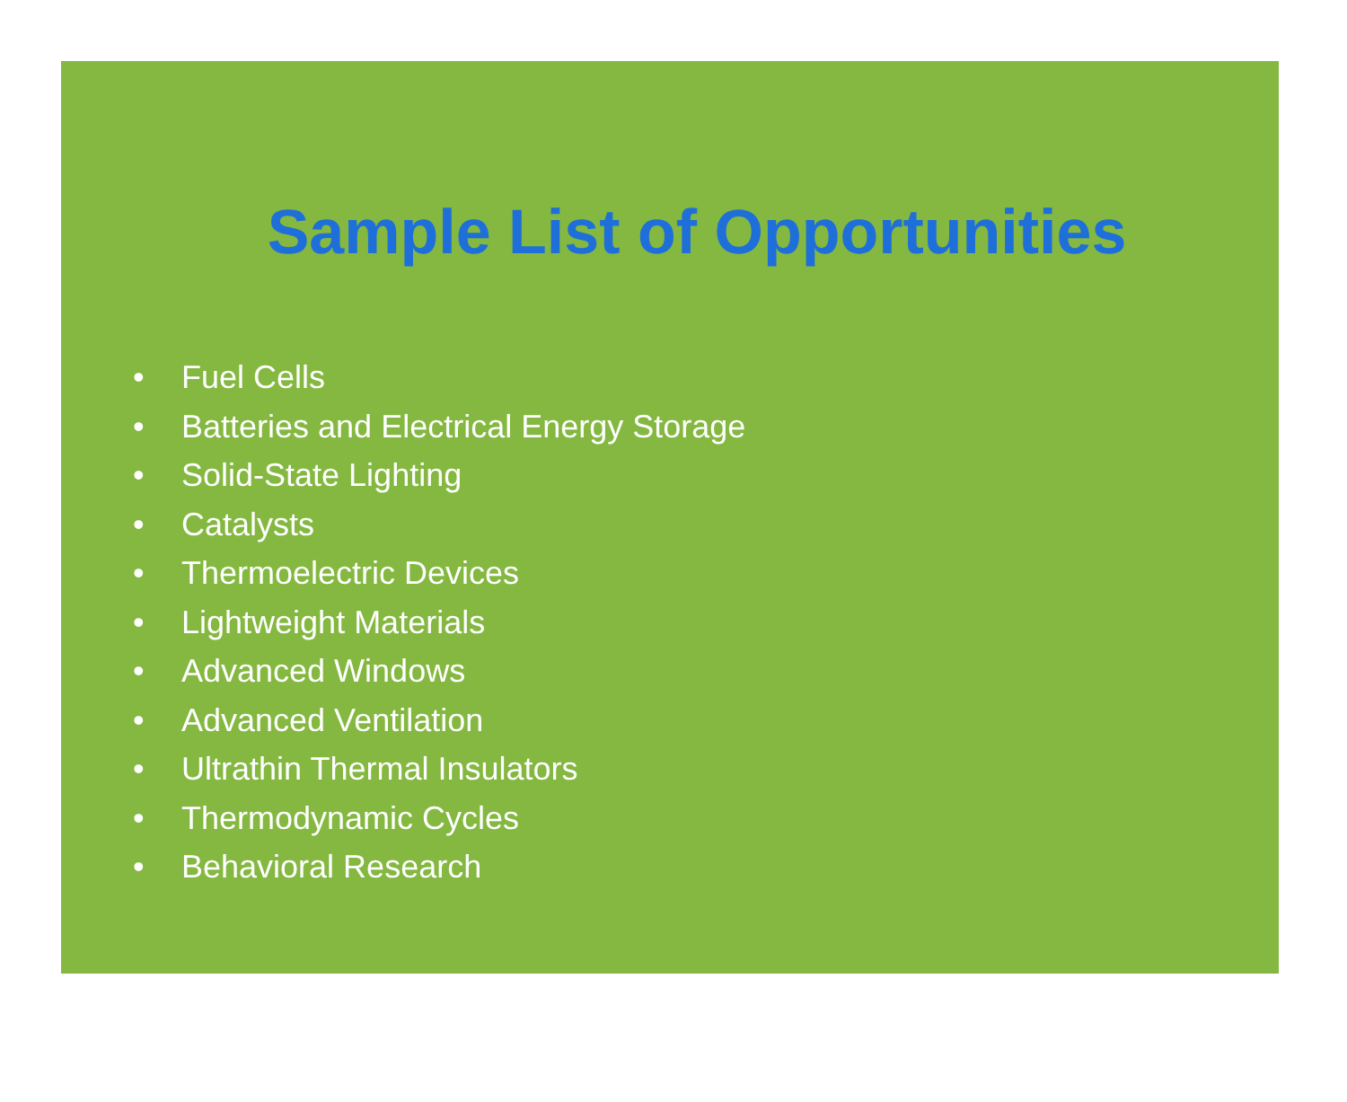Sample List of Opportunities
• Fuel Cells
• Batteries and Electrical Energy Storage
• Solid-State Lighting
• Catalysts
• Thermoelectric Devices
• Lightweight Materials
• Advanced Windows
• Advanced Ventilation
• Ultrathin Thermal Insulators
• Thermodynamic Cycles
• Behavioral Research